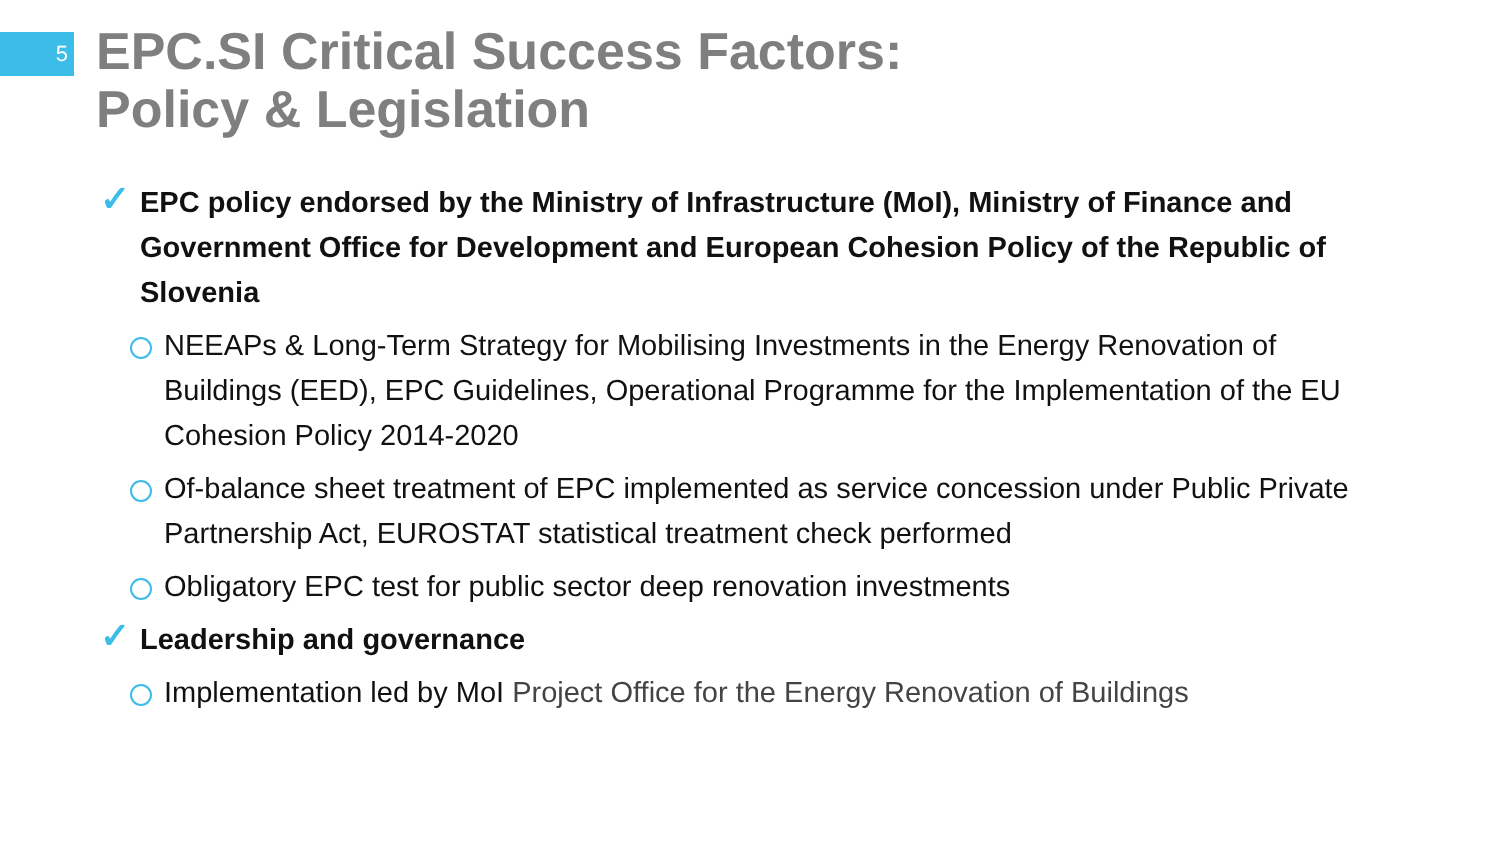5
EPC.SI Critical Success Factors:
Policy & Legislation
✓ EPC policy endorsed by the Ministry of Infrastructure (MoI), Ministry of Finance and Government Office for Development and European Cohesion Policy of the Republic of Slovenia
NEEAPs & Long-Term Strategy for Mobilising Investments in the Energy Renovation of Buildings (EED), EPC Guidelines, Operational Programme for the Implementation of the EU Cohesion Policy 2014-2020
Of-balance sheet treatment of EPC implemented as service concession under Public Private Partnership Act, EUROSTAT statistical treatment check performed
Obligatory EPC test for public sector deep renovation investments
✓ Leadership and governance
Implementation led by MoI Project Office for the Energy Renovation of Buildings